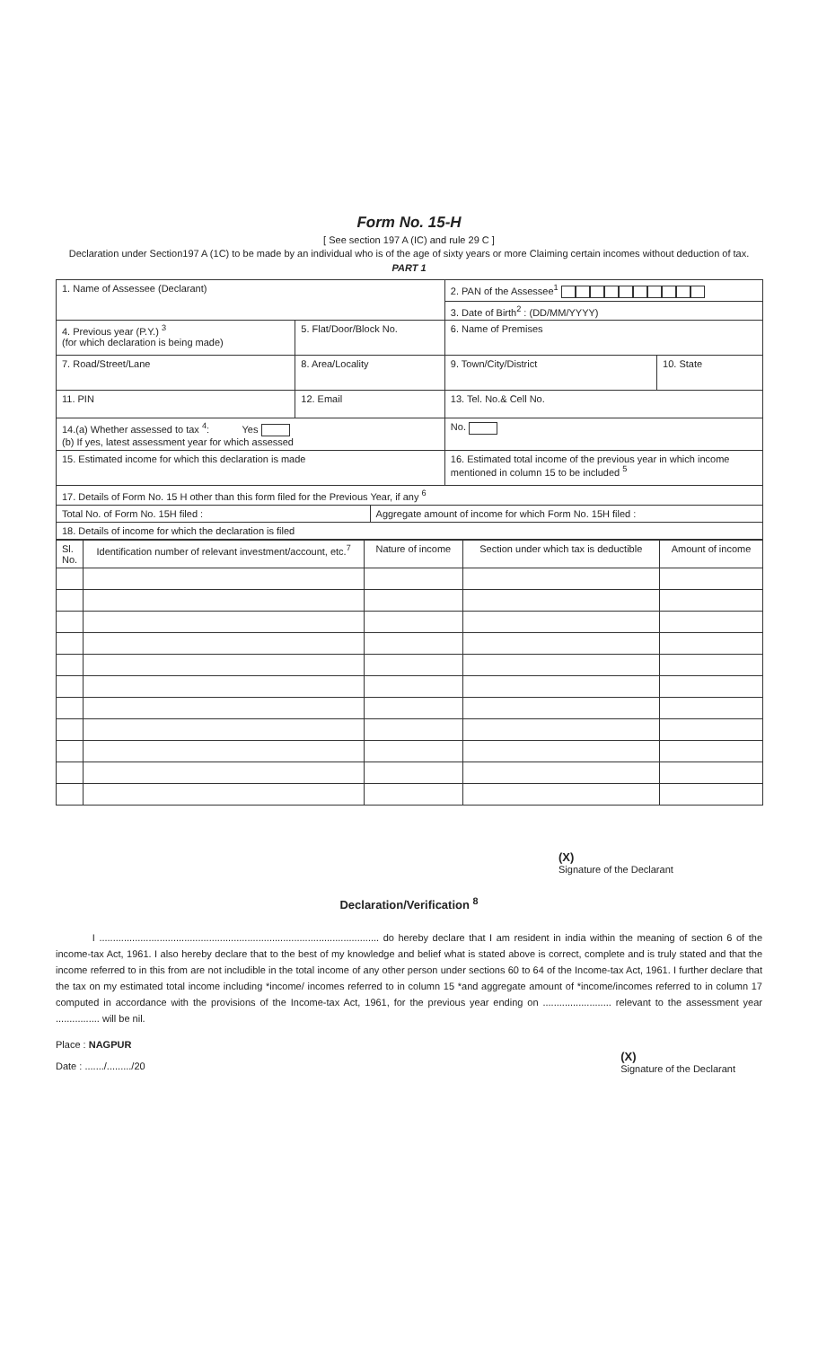Form No. 15-H
[ See section 197 A (IC) and rule 29 C ]
Declaration under Section197 A (1C) to be made by an individual who is of the age of sixty years or more Claiming certain incomes without deduction of tax.
PART 1
| 1. Name of Assessee (Declarant) | | | | 2. PAN of the Assessee<sup>1</sup> | |
| | | | | 3. Date of Birth<sup>2</sup> : (DD/MM/YYYY) | |
| 4. Previous year (P.Y.) <sup>3</sup> (for which declaration is being made) | | 5. Flat/Door/Block No. | | 6. Name of Premises | |
| 7. Road/Street/Lane | | 8. Area/Locality | | 9. Town/City/District | 10. State |
| 11. PIN | 12. Email | | | 13. Tel. No.& Cell No. | |
| 14.(a) Whether assessed to tax <sup>4</sup>: Yes (b) If yes, latest assessment year for which assessed | | | | No. | |
| 15. Estimated income for which this declaration is made | | | | 16. Estimated total income of the previous year in which income mentioned in column 15 to be included <sup>5</sup> | |
| 17. Details of Form No. 15 H other than this form filed for the Previous Year, if any <sup>6</sup> | | | | | |
| Total No. of Form No. 15H filed : | | | Aggregate amount of income for which Form No. 15H filed : | | |
| 18. Details of income for which the declaration is filed | | | | | |
| Sl. No. | Identification number of relevant investment/account, etc.<sup>7</sup> | Nature of income | Section under which tax is deductible | Amount of income |
(X)
Signature of the Declarant
Declaration/Verification <sup>8</sup>
I ...................................................................................................... do hereby declare that I am resident in india within the meaning of section 6 of the income-tax Act, 1961. I also hereby declare that to the best of my knowledge and belief what is stated above is correct, complete and is truly stated and that the income referred to in this from are not includible in the total income of any other person under sections 60 to 64 of the Income-tax Act, 1961. I further declare that the tax on my estimated total income including *income/ incomes referred to in column 15 *and aggregate amount of *income/incomes referred to in column 17 computed in accordance with the provisions of the Income-tax Act, 1961, for the previous year ending on ......................... relevant to the assessment year ................ will be nil.
Place : NAGPUR
Date : ......./........./20
(X)
Signature of the Declarant